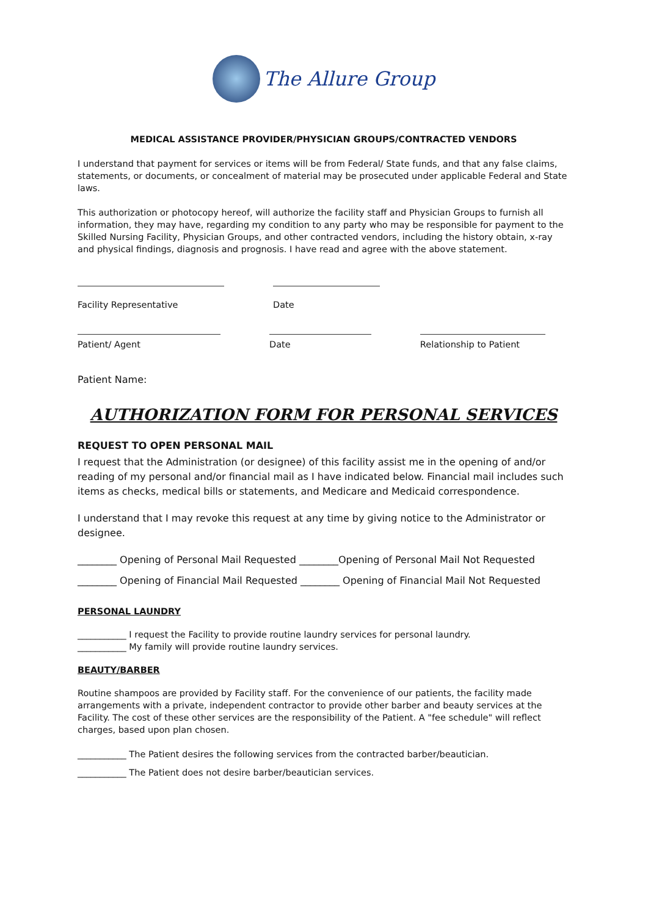The Allure Group
MEDICAL ASSISTANCE PROVIDER/PHYSICIAN GROUPS/CONTRACTED VENDORS
I understand that payment for services or items will be from Federal/ State funds, and that any false claims, statements, or documents, or concealment of material may be prosecuted under applicable Federal and State laws.
This authorization or photocopy hereof, will authorize the facility staff and Physician Groups to furnish all information, they may have, regarding my condition to any party who may be responsible for payment to the Skilled Nursing Facility, Physician Groups, and other contracted vendors, including the history obtain, x-ray and physical findings, diagnosis and prognosis. I have read and agree with the above statement.
Facility Representative Date
Patient/ Agent Date Relationship to Patient
Patient Name:
AUTHORIZATION FORM FOR PERSONAL SERVICES
REQUEST TO OPEN PERSONAL MAIL
I request that the Administration (or designee) of this facility assist me in the opening of and/or reading of my personal and/or financial mail as I have indicated below. Financial mail includes such items as checks, medical bills or statements, and Medicare and Medicaid correspondence.
I understand that I may revoke this request at any time by giving notice to the Administrator or designee.
________ Opening of Personal Mail Requested ________Opening of Personal Mail Not Requested
________ Opening of Financial Mail Requested ________ Opening of Financial Mail Not Requested
PERSONAL LAUNDRY
___________ I request the Facility to provide routine laundry services for personal laundry.
___________ My family will provide routine laundry services.
BEAUTY/BARBER
Routine shampoos are provided by Facility staff. For the convenience of our patients, the facility made arrangements with a private, independent contractor to provide other barber and beauty services at the Facility. The cost of these other services are the responsibility of the Patient. A "fee schedule" will reflect charges, based upon plan chosen.
___________ The Patient desires the following services from the contracted barber/beautician.
___________ The Patient does not desire barber/beautician services.